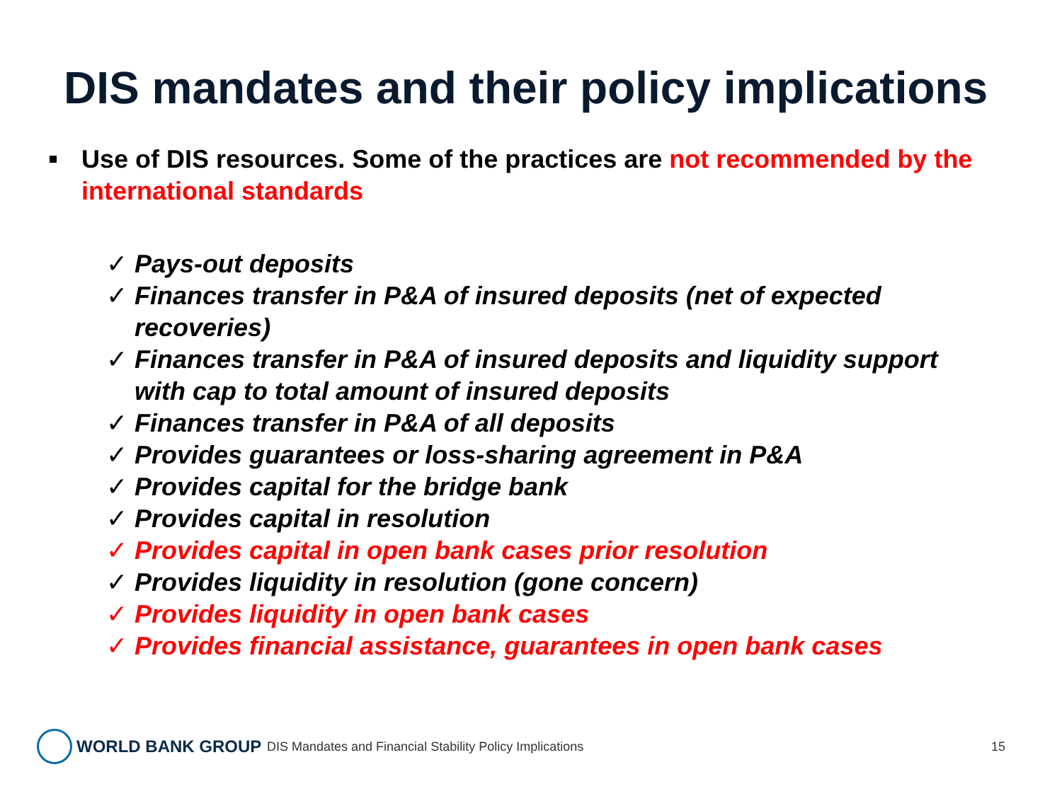DIS mandates and their policy implications
Use of DIS resources. Some of the practices are not recommended by the international standards
✓ Pays-out deposits
✓ Finances transfer in P&A of insured deposits (net of expected recoveries)
✓ Finances transfer in P&A of insured deposits and liquidity support with cap to total amount of insured deposits
✓ Finances transfer in P&A of all deposits
✓ Provides guarantees or loss-sharing agreement in P&A
✓ Provides capital for the bridge bank
✓ Provides capital in resolution
✓ Provides capital in open bank cases prior resolution
✓ Provides liquidity in resolution (gone concern)
✓ Provides liquidity in open bank cases
✓ Provides financial assistance, guarantees in open bank cases
WORLD BANK GROUP
DIS Mandates and Financial Stability Policy Implications
15